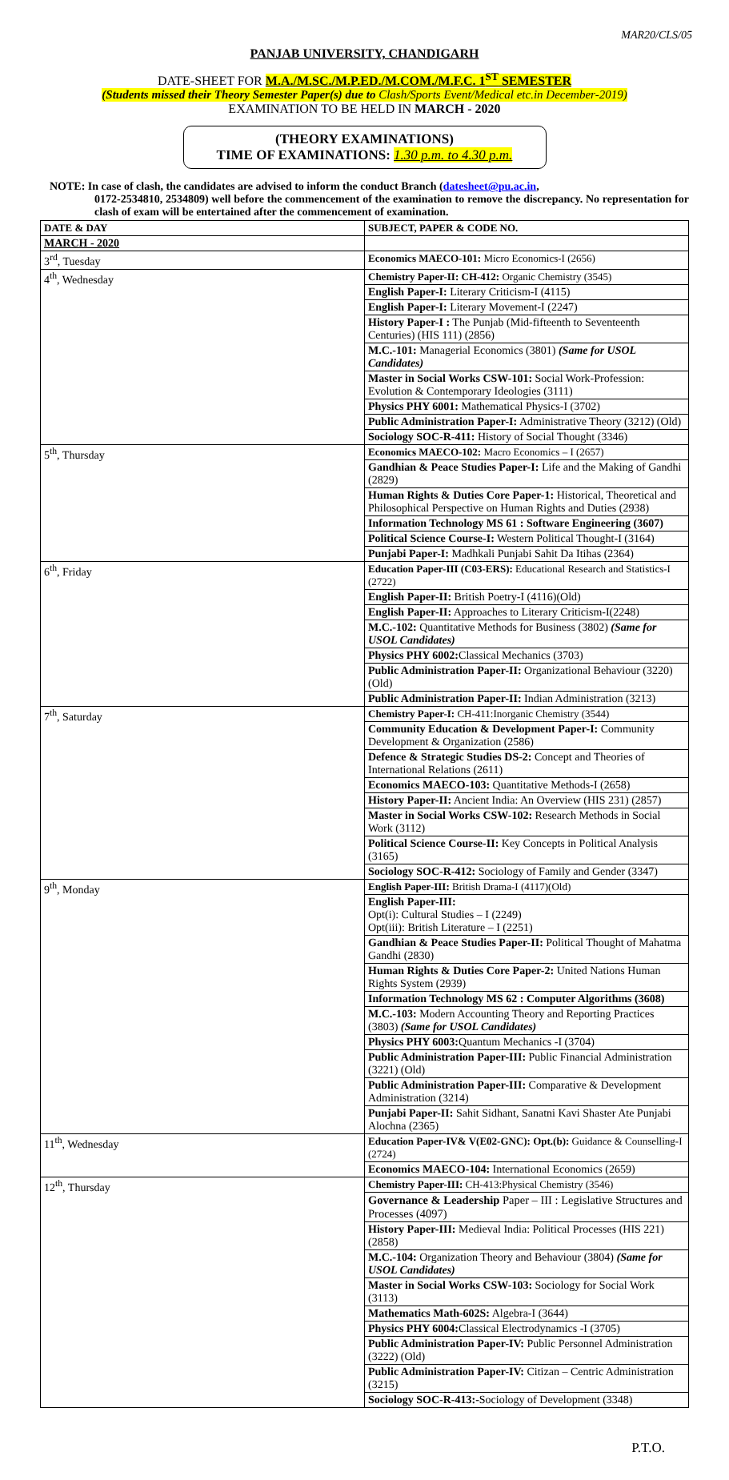MAR20/CLS/05
PANJAB UNIVERSITY, CHANDIGARH
DATE-SHEET FOR M.A./M.SC./M.P.ED./M.COM./M.F.C. 1<sup>ST</sup> SEMESTER
(Students missed their Theory Semester Paper(s) due to Clash/Sports Event/Medical etc.in December-2019)
EXAMINATION TO BE HELD IN MARCH - 2020
(THEORY EXAMINATIONS)
TIME OF EXAMINATIONS: 1.30 p.m. to 4.30 p.m.
NOTE: In case of clash, the candidates are advised to inform the conduct Branch (datesheet@pu.ac.in,
0172-2534810, 2534809) well before the commencement of the examination to remove the discrepancy. No representation for clash of exam will be entertained after the commencement of examination.
| DATE & DAY | SUBJECT, PAPER & CODE NO. |
| --- | --- |
| MARCH - 2020 | |
| 3<sup>rd</sup>, Tuesday | Economics MAECO-101: Micro Economics-I (2656) |
| 4<sup>th</sup>, Wednesday | Chemistry Paper-II: CH-412: Organic Chemistry (3545) |
| | English Paper-I: Literary Criticism-I (4115) |
| | English Paper-I: Literary Movement-I (2247) |
| | History Paper-I : The Punjab (Mid-fifteenth to Seventeenth Centuries) (HIS 111) (2856) |
| | M.C.-101: Managerial Economics (3801) (Same for USOL Candidates) |
| | Master in Social Works CSW-101: Social Work-Profession: Evolution & Contemporary Ideologies (3111) |
| | Physics PHY 6001: Mathematical Physics-I (3702) |
| | Public Administration Paper-I: Administrative Theory (3212) (Old) |
| | Sociology SOC-R-411: History of Social Thought (3346) |
| 5<sup>th</sup>, Thursday | Economics MAECO-102: Macro Economics – I (2657) |
| | Gandhian & Peace Studies Paper-I: Life and the Making of Gandhi (2829) |
| | Human Rights & Duties Core Paper-1: Historical, Theoretical and Philosophical Perspective on Human Rights and Duties (2938) |
| | Information Technology MS 61 : Software Engineering (3607) |
| | Political Science Course-I: Western Political Thought-I (3164) |
| | Punjabi Paper-I: Madhkali Punjabi Sahit Da Itihas (2364) |
| 6<sup>th</sup>, Friday | Education Paper-III (C03-ERS): Educational Research and Statistics-I (2722) |
| | English Paper-II: British Poetry-I (4116)(Old) |
| | English Paper-II: Approaches to Literary Criticism-I(2248) |
| | M.C.-102: Quantitative Methods for Business (3802) (Same for USOL Candidates) |
| | Physics PHY 6002: Classical Mechanics (3703) |
| | Public Administration Paper-II: Organizational Behaviour (3220) (Old) |
| | Public Administration Paper-II: Indian Administration (3213) |
| 7<sup>th</sup>, Saturday | Chemistry Paper-I: CH-411:Inorganic Chemistry (3544) |
| | Community Education & Development Paper-I: Community Development & Organization (2586) |
| | Defence & Strategic Studies DS-2: Concept and Theories of International Relations (2611) |
| | Economics MAECO-103: Quantitative Methods-I (2658) |
| | History Paper-II: Ancient India: An Overview (HIS 231) (2857) |
| | Master in Social Works CSW-102: Research Methods in Social Work (3112) |
| | Political Science Course-II: Key Concepts in Political Analysis (3165) |
| | Sociology SOC-R-412: Sociology of Family and Gender (3347) |
| 9<sup>th</sup>, Monday | English Paper-III: British Drama-I (4117)(Old) |
| | English Paper-III: Opt(i): Cultural Studies – I (2249) Opt(iii): British Literature – I (2251) |
| | Gandhian & Peace Studies Paper-II: Political Thought of Mahatma Gandhi (2830) |
| | Human Rights & Duties Core Paper-2: United Nations Human Rights System (2939) |
| | Information Technology MS 62 : Computer Algorithms (3608) |
| | M.C.-103: Modern Accounting Theory and Reporting Practices (3803) (Same for USOL Candidates) |
| | Physics PHY 6003: Quantum Mechanics -I (3704) |
| | Public Administration Paper-III: Public Financial Administration (3221) (Old) |
| | Public Administration Paper-III: Comparative & Development Administration (3214) |
| | Punjabi Paper-II: Sahit Sidhant, Sanatni Kavi Shaster Ate Punjabi Alochna (2365) |
| 11<sup>th</sup>, Wednesday | Education Paper-IV& V(E02-GNC): Opt.(b): Guidance & Counselling-I (2724) |
| | Economics MAECO-104: International Economics (2659) |
| 12<sup>th</sup>, Thursday | Chemistry Paper-III: CH-413:Physical Chemistry (3546) |
| | Governance & Leadership Paper – III : Legislative Structures and Processes (4097) |
| | History Paper-III: Medieval India: Political Processes (HIS 221) (2858) |
| | M.C.-104: Organization Theory and Behaviour (3804) (Same for USOL Candidates) |
| | Master in Social Works CSW-103: Sociology for Social Work (3113) |
| | Mathematics Math-602S: Algebra-I (3644) |
| | Physics PHY 6004: Classical Electrodynamics -I (3705) |
| | Public Administration Paper-IV: Public Personnel Administration (3222) (Old) |
| | Public Administration Paper-IV: Citizan – Centric Administration (3215) |
| | Sociology SOC-R-413:- Sociology of Development (3348) |
P.T.O.